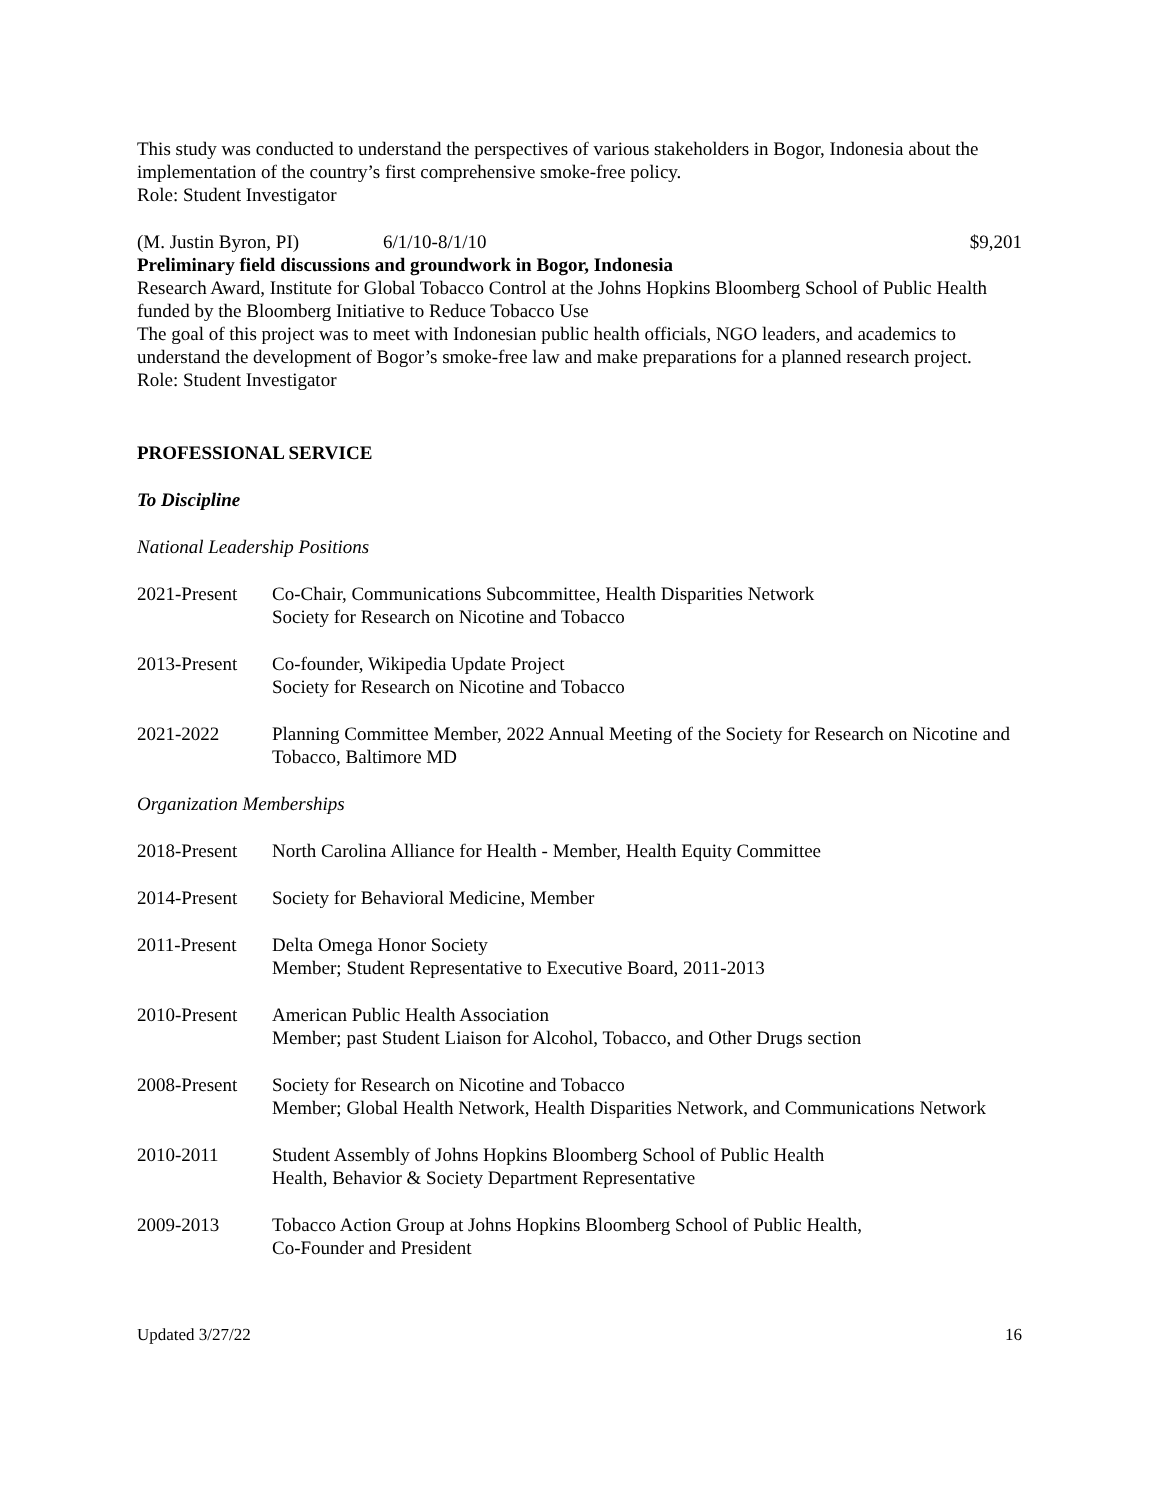This study was conducted to understand the perspectives of various stakeholders in Bogor, Indonesia about the implementation of the country’s first comprehensive smoke-free policy.
Role: Student Investigator
(M. Justin Byron, PI) 6/1/10-8/1/10 $9,201
Preliminary field discussions and groundwork in Bogor, Indonesia
Research Award, Institute for Global Tobacco Control at the Johns Hopkins Bloomberg School of Public Health funded by the Bloomberg Initiative to Reduce Tobacco Use
The goal of this project was to meet with Indonesian public health officials, NGO leaders, and academics to understand the development of Bogor’s smoke-free law and make preparations for a planned research project.
Role: Student Investigator
PROFESSIONAL SERVICE
To Discipline
National Leadership Positions
2021-Present Co-Chair, Communications Subcommittee, Health Disparities Network
Society for Research on Nicotine and Tobacco
2013-Present Co-founder, Wikipedia Update Project
Society for Research on Nicotine and Tobacco
2021-2022 Planning Committee Member, 2022 Annual Meeting of the Society for Research on Nicotine and Tobacco, Baltimore MD
Organization Memberships
2018-Present North Carolina Alliance for Health - Member, Health Equity Committee
2014-Present Society for Behavioral Medicine, Member
2011-Present Delta Omega Honor Society
Member; Student Representative to Executive Board, 2011-2013
2010-Present American Public Health Association
Member; past Student Liaison for Alcohol, Tobacco, and Other Drugs section
2008-Present Society for Research on Nicotine and Tobacco
Member; Global Health Network, Health Disparities Network, and Communications Network
2010-2011 Student Assembly of Johns Hopkins Bloomberg School of Public Health
Health, Behavior & Society Department Representative
2009-2013 Tobacco Action Group at Johns Hopkins Bloomberg School of Public Health,
Co-Founder and President
Updated 3/27/22 16